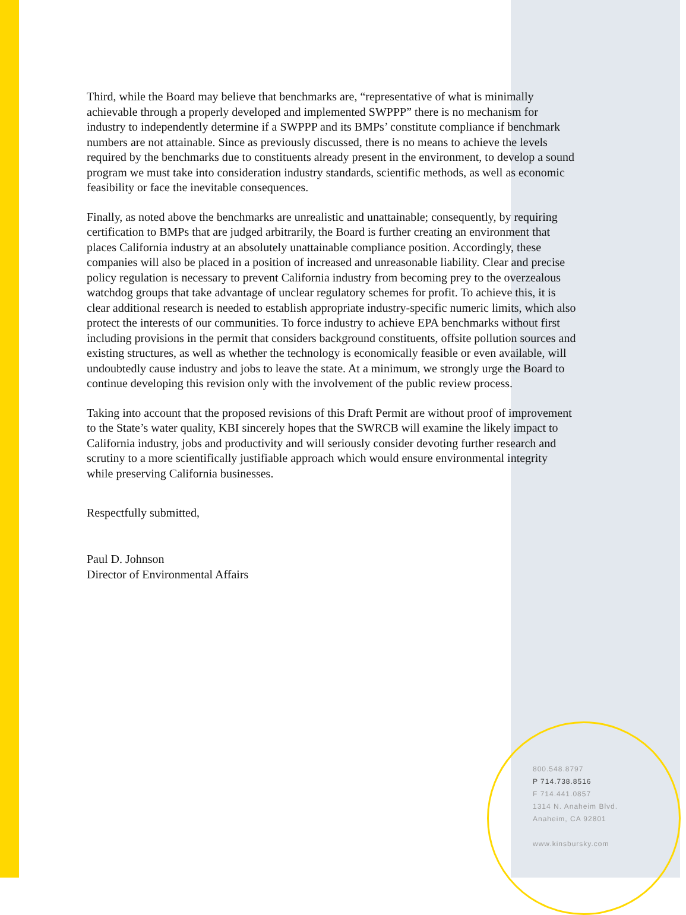Third, while the Board may believe that benchmarks are, “representative of what is minimally achievable through a properly developed and implemented SWPPP” there is no mechanism for industry to independently determine if a SWPPP and its BMPs’ constitute compliance if benchmark numbers are not attainable. Since as previously discussed, there is no means to achieve the levels required by the benchmarks due to constituents already present in the environment, to develop a sound program we must take into consideration industry standards, scientific methods, as well as economic feasibility or face the inevitable consequences.
Finally, as noted above the benchmarks are unrealistic and unattainable; consequently, by requiring certification to BMPs that are judged arbitrarily, the Board is further creating an environment that places California industry at an absolutely unattainable compliance position. Accordingly, these companies will also be placed in a position of increased and unreasonable liability. Clear and precise policy regulation is necessary to prevent California industry from becoming prey to the overzealous watchdog groups that take advantage of unclear regulatory schemes for profit. To achieve this, it is clear additional research is needed to establish appropriate industry-specific numeric limits, which also protect the interests of our communities. To force industry to achieve EPA benchmarks without first including provisions in the permit that considers background constituents, offsite pollution sources and existing structures, as well as whether the technology is economically feasible or even available, will undoubtedly cause industry and jobs to leave the state. At a minimum, we strongly urge the Board to continue developing this revision only with the involvement of the public review process.
Taking into account that the proposed revisions of this Draft Permit are without proof of improvement to the State’s water quality, KBI sincerely hopes that the SWRCB will examine the likely impact to California industry, jobs and productivity and will seriously consider devoting further research and scrutiny to a more scientifically justifiable approach which would ensure environmental integrity while preserving California businesses.
Respectfully submitted,
Paul D. Johnson
Director of Environmental Affairs
800.548.8797
P 714.738.8516
F 714.441.0857
1314 N. Anaheim Blvd.
Anaheim, CA 92801
www.kinsbursky.com